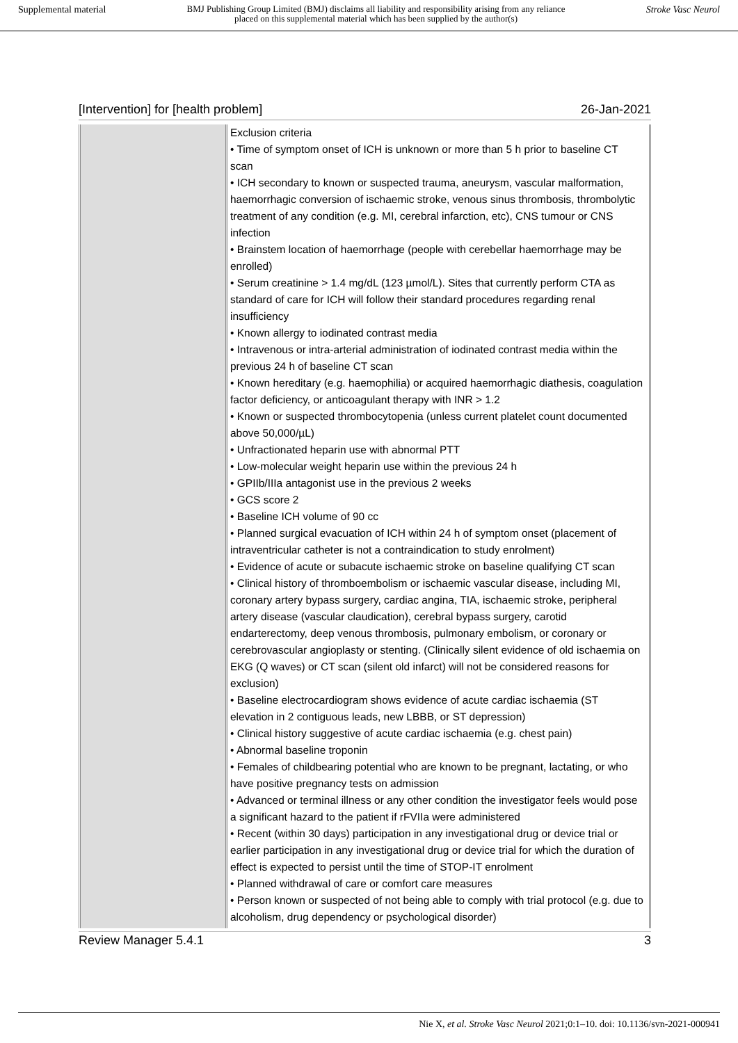Supplemental material BMJ Publishing Group Limited (BMJ) disclaims all liability and responsibility arising from any reliance
placed on this supplemental material which has been supplied by the author(s) Stroke Vasc Neurol
[Intervention] for [health problem] 26-Jan-2021
| | Exclusion criteria • Time of symptom onset of ICH is unknown or more than 5 h prior to baseline CT scan • ICH secondary to known or suspected trauma, aneurysm, vascular malformation, haemorrhagic conversion of ischaemic stroke, venous sinus thrombosis, thrombolytic treatment of any condition (e.g. MI, cerebral infarction, etc), CNS tumour or CNS infection • Brainstem location of haemorrhage (people with cerebellar haemorrhage may be enrolled) • Serum creatinine > 1.4 mg/dL (123 µmol/L). Sites that currently perform CTA as standard of care for ICH will follow their standard procedures regarding renal insufficiency • Known allergy to iodinated contrast media • Intravenous or intra-arterial administration of iodinated contrast media within the previous 24 h of baseline CT scan • Known hereditary (e.g. haemophilia) or acquired haemorrhagic diathesis, coagulation factor deficiency, or anticoagulant therapy with INR > 1.2 • Known or suspected thrombocytopenia (unless current platelet count documented above 50,000/µL) • Unfractionated heparin use with abnormal PTT • Low-molecular weight heparin use within the previous 24 h • GPIIb/IIIa antagonist use in the previous 2 weeks • GCS score 2 • Baseline ICH volume of 90 cc • Planned surgical evacuation of ICH within 24 h of symptom onset (placement of intraventricular catheter is not a contraindication to study enrolment) • Evidence of acute or subacute ischaemic stroke on baseline qualifying CT scan • Clinical history of thromboembolism or ischaemic vascular disease, including MI, coronary artery bypass surgery, cardiac angina, TIA, ischaemic stroke, peripheral artery disease (vascular claudication), cerebral bypass surgery, carotid endarterectomy, deep venous thrombosis, pulmonary embolism, or coronary or cerebrovascular angioplasty or stenting. (Clinically silent evidence of old ischaemia on EKG (Q waves) or CT scan (silent old infarct) will not be considered reasons for exclusion) • Baseline electrocardiogram shows evidence of acute cardiac ischaemia (ST elevation in 2 contiguous leads, new LBBB, or ST depression) • Clinical history suggestive of acute cardiac ischaemia (e.g. chest pain) • Abnormal baseline troponin • Females of childbearing potential who are known to be pregnant, lactating, or who have positive pregnancy tests on admission • Advanced or terminal illness or any other condition the investigator feels would pose a significant hazard to the patient if rFVIIa were administered • Recent (within 30 days) participation in any investigational drug or device trial or earlier participation in any investigational drug or device trial for which the duration of effect is expected to persist until the time of STOP-IT enrolment • Planned withdrawal of care or comfort care measures • Person known or suspected of not being able to comply with trial protocol (e.g. due to alcoholism, drug dependency or psychological disorder) |
Review Manager 5.4.1 3
Nie X, et al. Stroke Vasc Neurol 2021;0:1–10. doi: 10.1136/svn-2021-000941